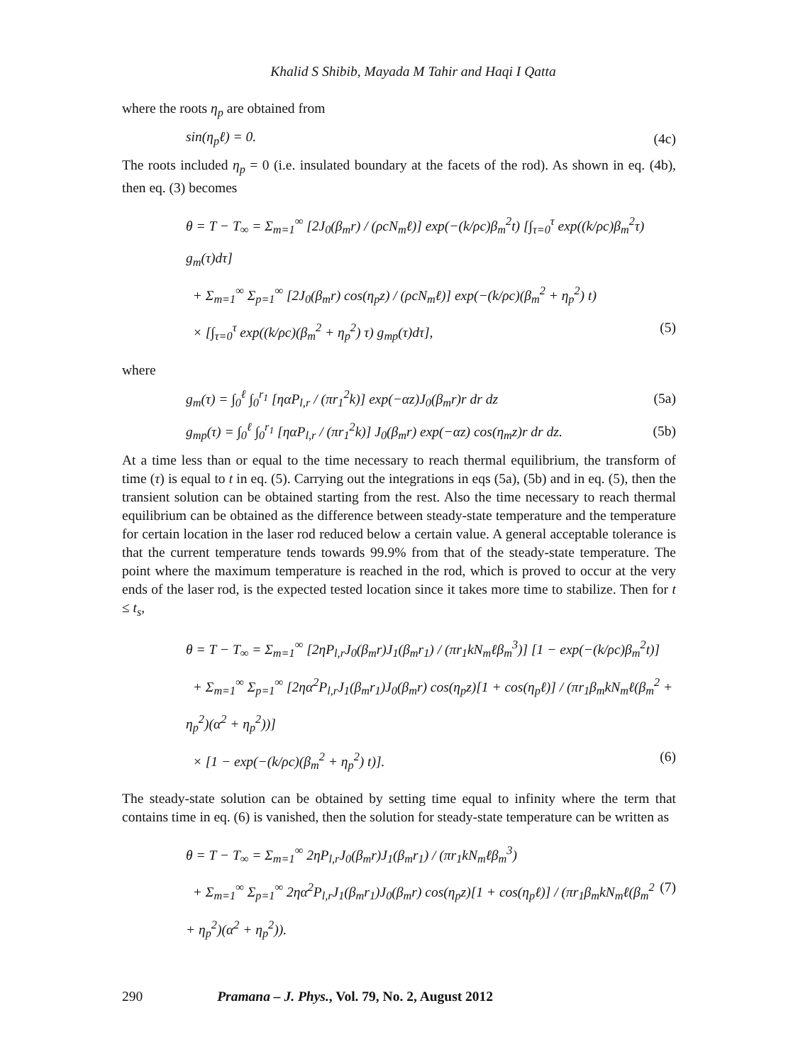Khalid S Shibib, Mayada M Tahir and Haqi I Qatta
where the roots η<sub>p</sub> are obtained from
sin(η<sub>p</sub>ℓ) = 0. (4c)
The roots included η<sub>p</sub> = 0 (i.e. insulated boundary at the facets of the rod). As shown in eq. (4b), then eq. (3) becomes
θ = T − T<sub>∞</sub> = Σ<sub>m=1</sub><sup>∞</sup> [2J<sub>0</sub>(β<sub>m</sub>r) / (ρcN<sub>m</sub>ℓ)] exp(−(k/ρc)β<sub>m</sub><sup>2</sup>t) [∫<sub>τ=0</sub><sup>τ</sup> exp((k/ρc)β<sub>m</sub><sup>2</sup>τ) g<sub>m</sub>(τ)dτ]
+ Σ<sub>m=1</sub><sup>∞</sup> Σ<sub>p=1</sub><sup>∞</sup> [2J<sub>0</sub>(β<sub>m</sub>r) cos(η<sub>p</sub>z) / (ρcN<sub>m</sub>ℓ)] exp(−(k/ρc)(β<sub>m</sub><sup>2</sup> + η<sub>p</sub><sup>2</sup>) t)
× [∫<sub>τ=0</sub><sup>τ</sup> exp((k/ρc)(β<sub>m</sub><sup>2</sup> + η<sub>p</sub><sup>2</sup>) τ) g<sub>mp</sub>(τ)dτ], (5)
where
g<sub>m</sub>(τ) = ∫<sub>0</sub><sup>ℓ</sup> ∫<sub>0</sub><sup>r<sub>1</sub></sup> [ηαP<sub>l,r</sub> / (πr<sub>1</sub><sup>2</sup>k)] exp(−αz)J<sub>0</sub>(β<sub>m</sub>r)r dr dz (5a)
g<sub>mp</sub>(τ) = ∫<sub>0</sub><sup>ℓ</sup> ∫<sub>0</sub><sup>r<sub>1</sub></sup> [ηαP<sub>l,r</sub> / (πr<sub>1</sub><sup>2</sup>k)] J<sub>0</sub>(β<sub>m</sub>r) exp(−αz) cos(η<sub>m</sub>z)r dr dz. (5b)
At a time less than or equal to the time necessary to reach thermal equilibrium, the transform of time (τ) is equal to t in eq. (5). Carrying out the integrations in eqs (5a), (5b) and in eq. (5), then the transient solution can be obtained starting from the rest. Also the time necessary to reach thermal equilibrium can be obtained as the difference between steady-state temperature and the temperature for certain location in the laser rod reduced below a certain value. A general acceptable tolerance is that the current temperature tends towards 99.9% from that of the steady-state temperature. The point where the maximum temperature is reached in the rod, which is proved to occur at the very ends of the laser rod, is the expected tested location since it takes more time to stabilize. Then for t ≤ t<sub>s</sub>,
θ = T − T<sub>∞</sub> = Σ<sub>m=1</sub><sup>∞</sup> [2ηP<sub>l,r</sub>J<sub>0</sub>(β<sub>m</sub>r)J<sub>1</sub>(β<sub>m</sub>r<sub>1</sub>) / (πr<sub>1</sub>kN<sub>m</sub>ℓβ<sub>m</sub><sup>3</sup>)] [1 − exp(−(k/ρc)β<sub>m</sub><sup>2</sup>t)]
+ Σ<sub>m=1</sub><sup>∞</sup> Σ<sub>p=1</sub><sup>∞</sup> [2ηα<sup>2</sup>P<sub>l,r</sub>J<sub>1</sub>(β<sub>m</sub>r<sub>1</sub>)J<sub>0</sub>(β<sub>m</sub>r) cos(η<sub>p</sub>z)[1 + cos(η<sub>p</sub>ℓ)] / (πr<sub>1</sub>β<sub>m</sub>kN<sub>m</sub>ℓ(β<sub>m</sub><sup>2</sup> + η<sub>p</sub><sup>2</sup>)(α<sup>2</sup> + η<sub>p</sub><sup>2</sup>))]
× [1 − exp(−(k/ρc)(β<sub>m</sub><sup>2</sup> + η<sub>p</sub><sup>2</sup>) t)]. (6)
The steady-state solution can be obtained by setting time equal to infinity where the term that contains time in eq. (6) is vanished, then the solution for steady-state temperature can be written as
θ = T − T<sub>∞</sub> = Σ<sub>m=1</sub><sup>∞</sup> 2ηP<sub>l,r</sub>J<sub>0</sub>(β<sub>m</sub>r)J<sub>1</sub>(β<sub>m</sub>r<sub>1</sub>) / (πr<sub>1</sub>kN<sub>m</sub>ℓβ<sub>m</sub><sup>3</sup>)
+ Σ<sub>m=1</sub><sup>∞</sup> Σ<sub>p=1</sub><sup>∞</sup> 2ηα<sup>2</sup>P<sub>l,r</sub>J<sub>1</sub>(β<sub>m</sub>r<sub>1</sub>)J<sub>0</sub>(β<sub>m</sub>r) cos(η<sub>p</sub>z)[1 + cos(η<sub>p</sub>ℓ)] / (πr<sub>1</sub>β<sub>m</sub>kN<sub>m</sub>ℓ(β<sub>m</sub><sup>2</sup> + η<sub>p</sub><sup>2</sup>)(α<sup>2</sup> + η<sub>p</sub><sup>2</sup>)). (7)
290 Pramana – J. Phys., Vol. 79, No. 2, August 2012